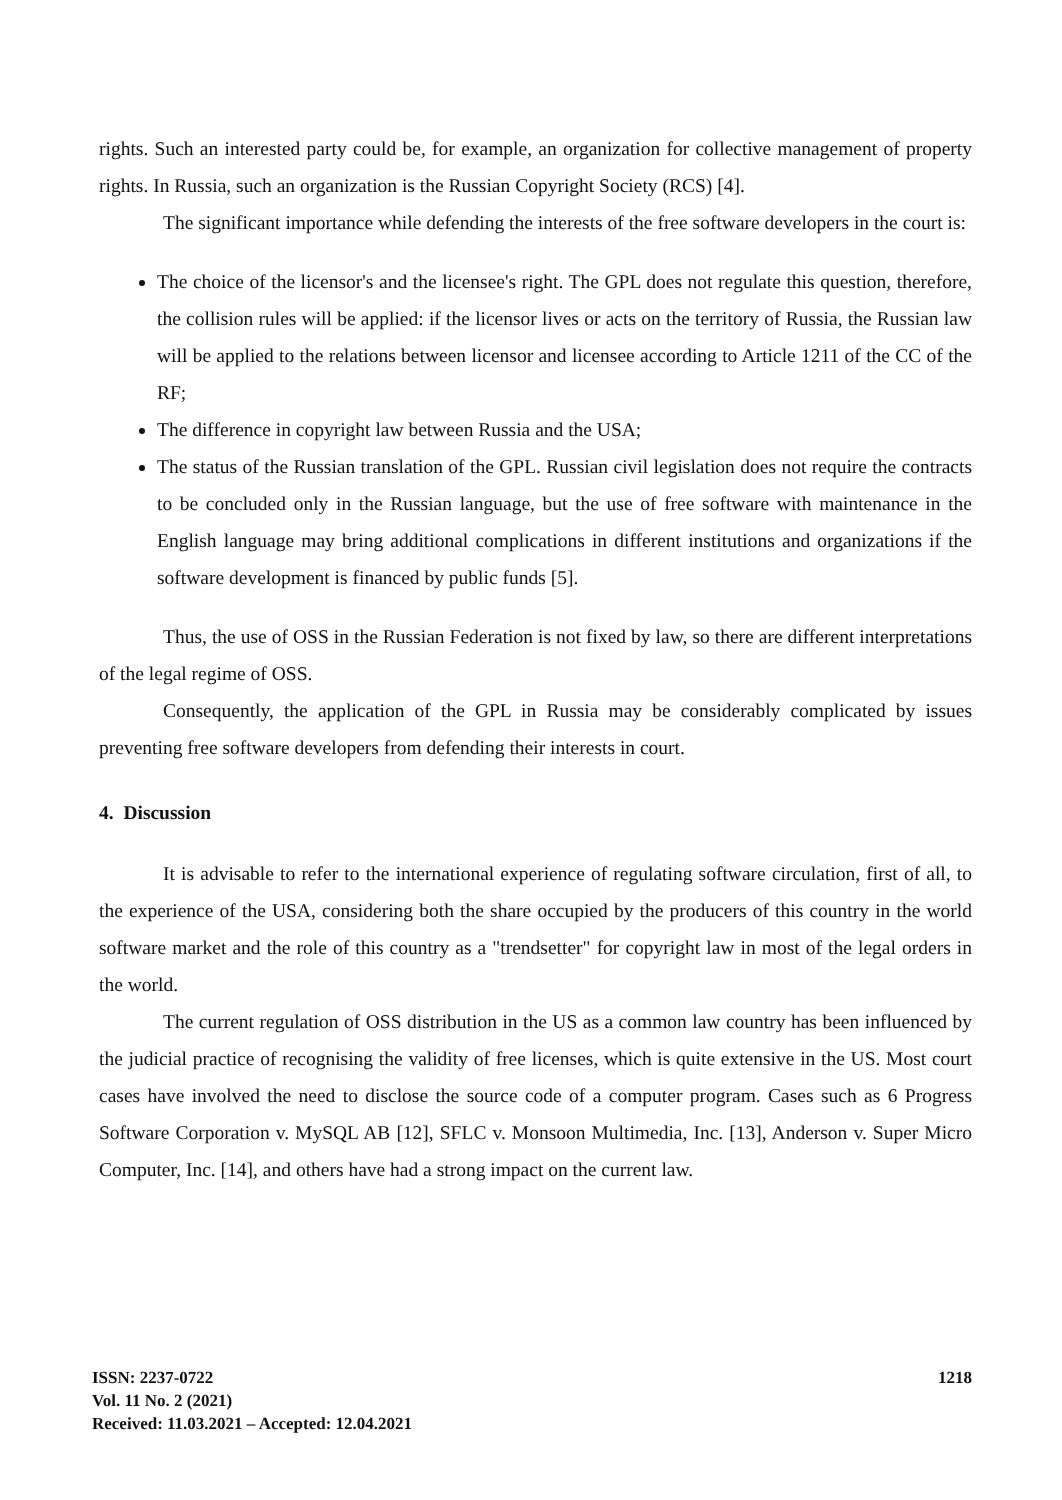rights. Such an interested party could be, for example, an organization for collective management of property rights. In Russia, such an organization is the Russian Copyright Society (RCS) [4].
The significant importance while defending the interests of the free software developers in the court is:
The choice of the licensor's and the licensee's right. The GPL does not regulate this question, therefore, the collision rules will be applied: if the licensor lives or acts on the territory of Russia, the Russian law will be applied to the relations between licensor and licensee according to Article 1211 of the CC of the RF;
The difference in copyright law between Russia and the USA;
The status of the Russian translation of the GPL. Russian civil legislation does not require the contracts to be concluded only in the Russian language, but the use of free software with maintenance in the English language may bring additional complications in different institutions and organizations if the software development is financed by public funds [5].
Thus, the use of OSS in the Russian Federation is not fixed by law, so there are different interpretations of the legal regime of OSS.
Consequently, the application of the GPL in Russia may be considerably complicated by issues preventing free software developers from defending their interests in court.
4. Discussion
It is advisable to refer to the international experience of regulating software circulation, first of all, to the experience of the USA, considering both the share occupied by the producers of this country in the world software market and the role of this country as a "trendsetter" for copyright law in most of the legal orders in the world.
The current regulation of OSS distribution in the US as a common law country has been influenced by the judicial practice of recognising the validity of free licenses, which is quite extensive in the US. Most court cases have involved the need to disclose the source code of a computer program. Cases such as 6 Progress Software Corporation v. MySQL AB [12], SFLC v. Monsoon Multimedia, Inc. [13], Anderson v. Super Micro Computer, Inc. [14], and others have had a strong impact on the current law.
ISSN: 2237-0722
Vol. 11 No. 2 (2021)
Received: 11.03.2021 – Accepted: 12.04.2021
1218